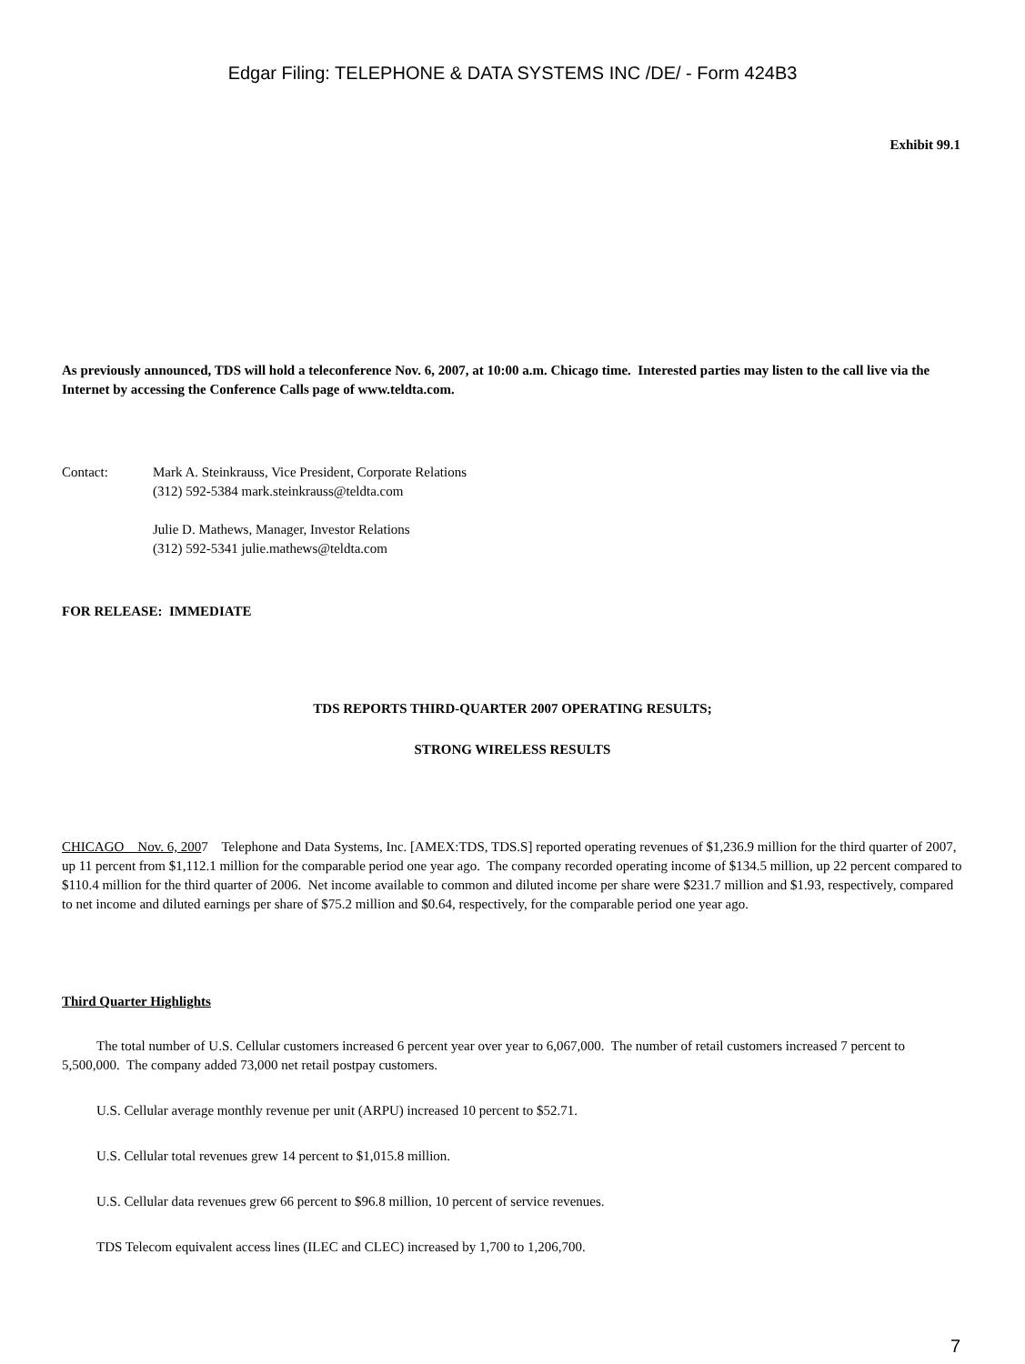Edgar Filing: TELEPHONE & DATA SYSTEMS INC /DE/ - Form 424B3
Exhibit 99.1
As previously announced, TDS will hold a teleconference Nov. 6, 2007, at 10:00 a.m. Chicago time. Interested parties may listen to the call live via the Internet by accessing the Conference Calls page of www.teldta.com.
| Contact: | Mark A. Steinkrauss, Vice President, Corporate Relations (312) 592-5384 mark.steinkrauss@teldta.com Julie D. Mathews, Manager, Investor Relations (312) 592-5341 julie.mathews@teldta.com |
FOR RELEASE: IMMEDIATE
TDS REPORTS THIRD-QUARTER 2007 OPERATING RESULTS;
STRONG WIRELESS RESULTS
CHICAGO Nov. 6, 2007 Telephone and Data Systems, Inc. [AMEX:TDS, TDS.S] reported operating revenues of $1,236.9 million for the third quarter of 2007, up 11 percent from $1,112.1 million for the comparable period one year ago. The company recorded operating income of $134.5 million, up 22 percent compared to $110.4 million for the third quarter of 2006. Net income available to common and diluted income per share were $231.7 million and $1.93, respectively, compared to net income and diluted earnings per share of $75.2 million and $0.64, respectively, for the comparable period one year ago.
Third Quarter Highlights
The total number of U.S. Cellular customers increased 6 percent year over year to 6,067,000. The number of retail customers increased 7 percent to 5,500,000. The company added 73,000 net retail postpay customers.
U.S. Cellular average monthly revenue per unit (ARPU) increased 10 percent to $52.71.
U.S. Cellular total revenues grew 14 percent to $1,015.8 million.
U.S. Cellular data revenues grew 66 percent to $96.8 million, 10 percent of service revenues.
TDS Telecom equivalent access lines (ILEC and CLEC) increased by 1,700 to 1,206,700.
7